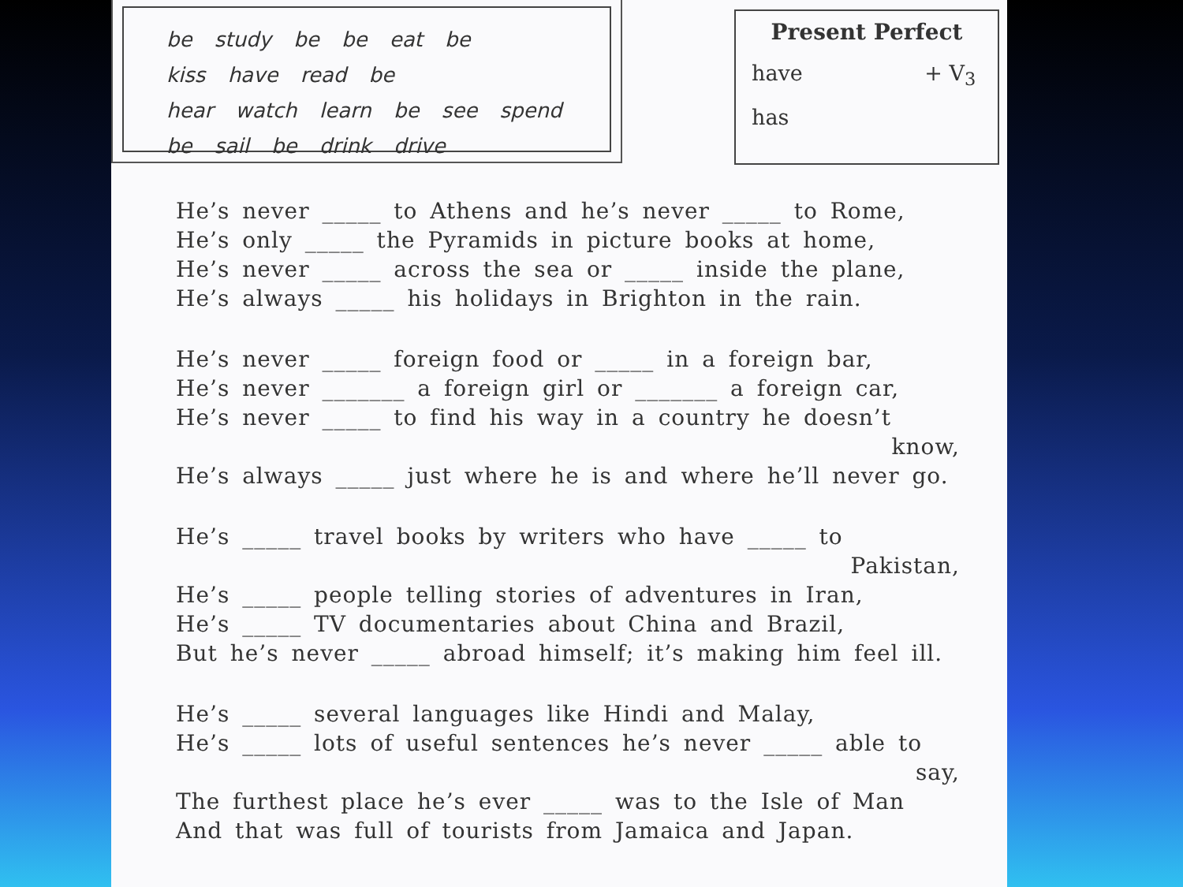be study be be eat be
kiss have read be
hear watch learn be see spend
be sail be drink drive
Present Perfect
have + V<sub>3</sub>
has
He’s never _____ to Athens and he’s never _____ to Rome,
He’s only _____ the Pyramids in picture books at home,
He’s never _____ across the sea or _____ inside the plane,
He’s always _____ his holidays in Brighton in the rain.
He’s never _____ foreign food or _____ in a foreign bar,
He’s never _______ a foreign girl or _______ a foreign car,
He’s never _____ to find his way in a country he doesn’t
know,
He’s always _____ just where he is and where he’ll never go.
He’s _____ travel books by writers who have _____ to
Pakistan,
He’s _____ people telling stories of adventures in Iran,
He’s _____ TV documentaries about China and Brazil,
But he’s never _____ abroad himself; it’s making him feel ill.
He’s _____ several languages like Hindi and Malay,
He’s _____ lots of useful sentences he’s never _____ able to
say,
The furthest place he’s ever _____ was to the Isle of Man
And that was full of tourists from Jamaica and Japan.